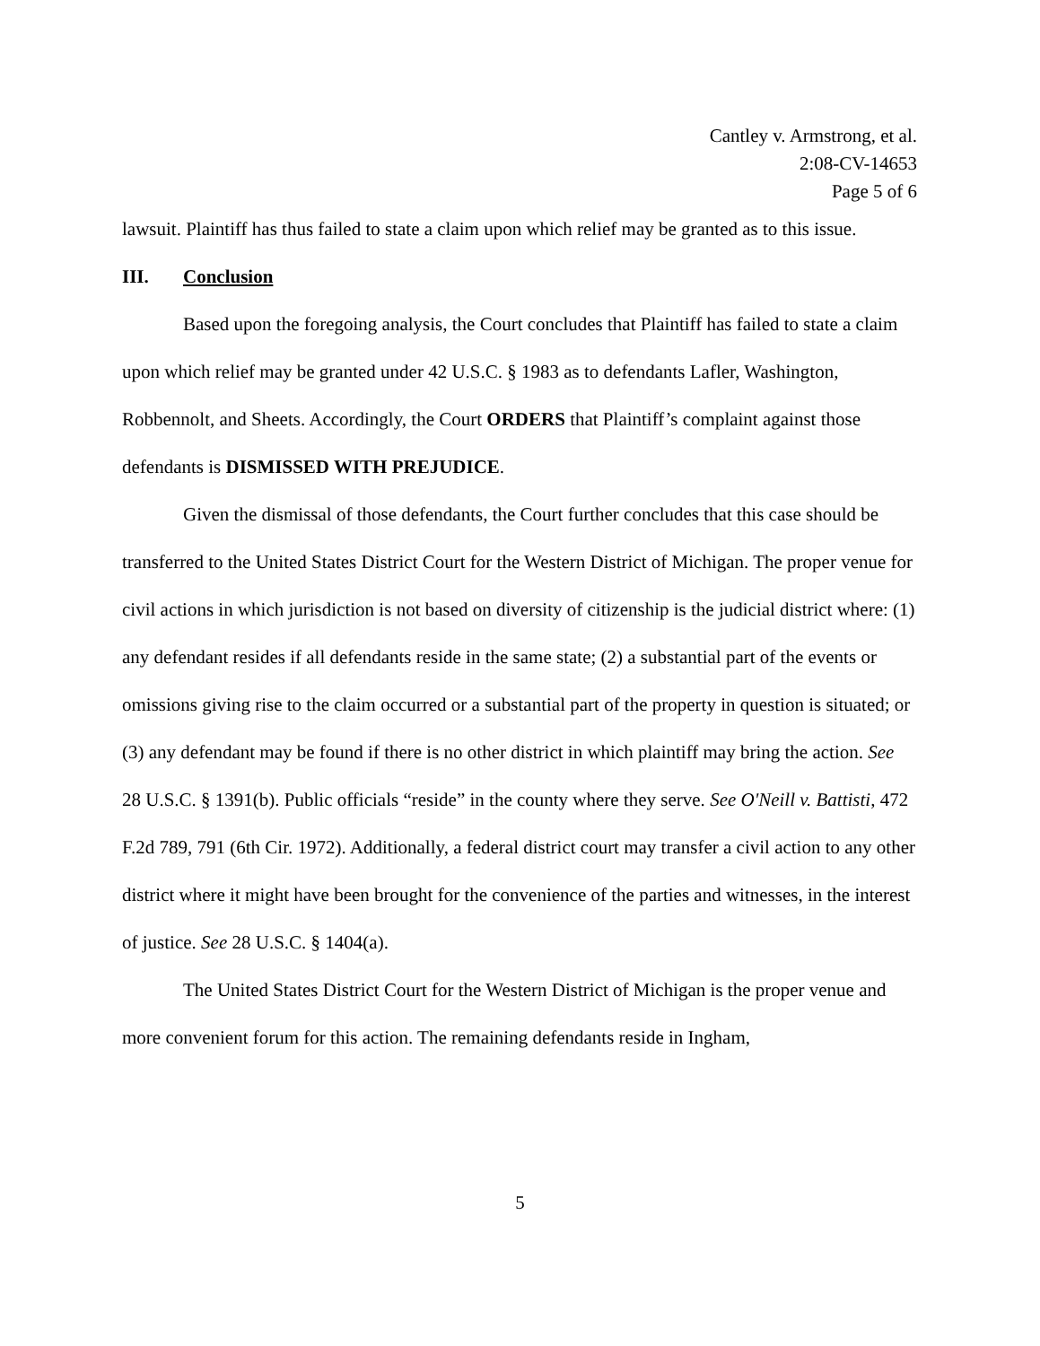Cantley v. Armstrong, et al.
2:08-CV-14653
Page 5 of 6
lawsuit. Plaintiff has thus failed to state a claim upon which relief may be granted as to this issue.
III. Conclusion
Based upon the foregoing analysis, the Court concludes that Plaintiff has failed to state a claim upon which relief may be granted under 42 U.S.C. § 1983 as to defendants Lafler, Washington, Robbennolt, and Sheets. Accordingly, the Court ORDERS that Plaintiff’s complaint against those defendants is DISMISSED WITH PREJUDICE.
Given the dismissal of those defendants, the Court further concludes that this case should be transferred to the United States District Court for the Western District of Michigan. The proper venue for civil actions in which jurisdiction is not based on diversity of citizenship is the judicial district where: (1) any defendant resides if all defendants reside in the same state; (2) a substantial part of the events or omissions giving rise to the claim occurred or a substantial part of the property in question is situated; or (3) any defendant may be found if there is no other district in which plaintiff may bring the action. See 28 U.S.C. § 1391(b). Public officials “reside” in the county where they serve. See O'Neill v. Battisti, 472 F.2d 789, 791 (6th Cir. 1972). Additionally, a federal district court may transfer a civil action to any other district where it might have been brought for the convenience of the parties and witnesses, in the interest of justice. See 28 U.S.C. § 1404(a).
The United States District Court for the Western District of Michigan is the proper venue and more convenient forum for this action. The remaining defendants reside in Ingham,
5